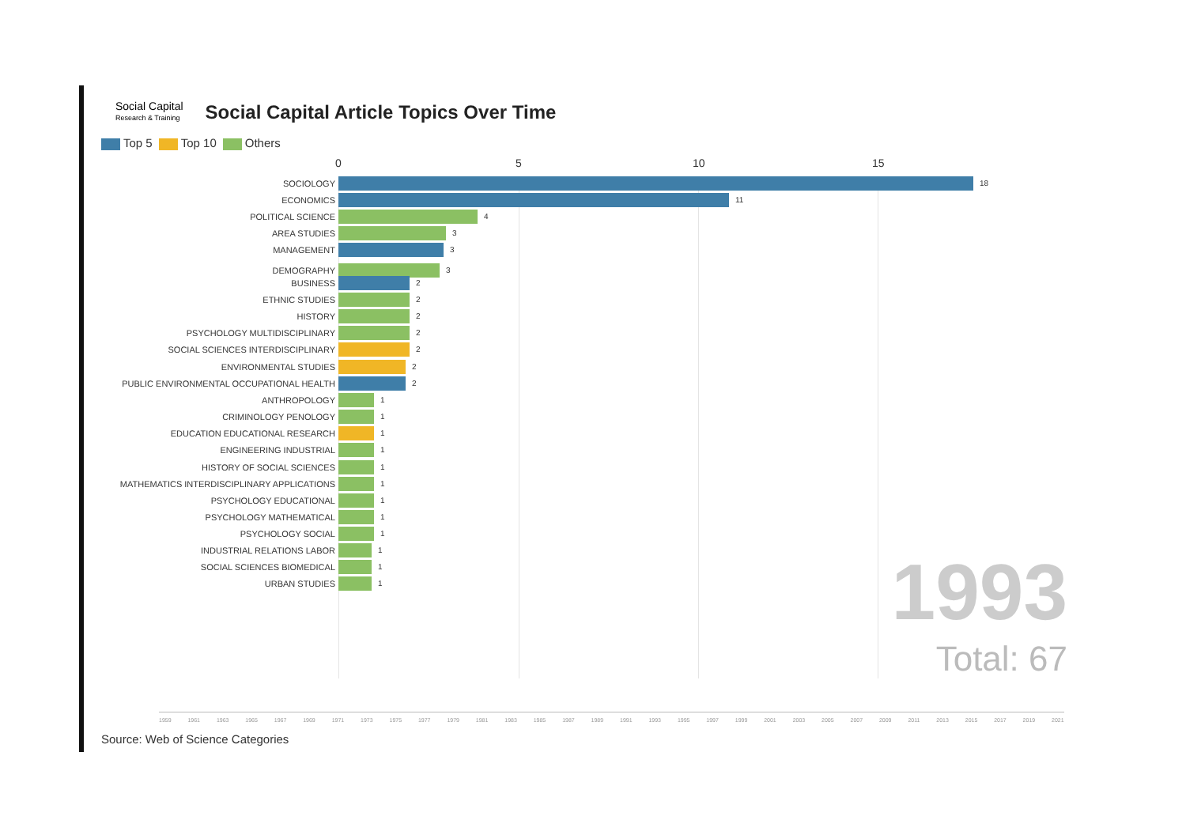Social Capital
Research & Training
Social Capital Article Topics Over Time
Top 5 Top 10 Others
0 5 10 15
SOCIOLOGY 18
ECONOMICS 11
POLITICAL SCIENCE 4
AREA STUDIES 3
MANAGEMENT 3
DEMOGRAPHY 3
BUSINESS 2
ETHNIC STUDIES 2
HISTORY 2
PSYCHOLOGY MULTIDISCIPLINARY 2
SOCIAL SCIENCES INTERDISCIPLINARY 2
ENVIRONMENTAL STUDIES 2
PUBLIC ENVIRONMENTAL OCCUPATIONAL HEALTH 2
ANTHROPOLOGY 1
CRIMINOLOGY PENOLOGY 1
EDUCATION EDUCATIONAL RESEARCH 1
ENGINEERING INDUSTRIAL 1
HISTORY OF SOCIAL SCIENCES 1
MATHEMATICS INTERDISCIPLINARY APPLICATIONS 1
PSYCHOLOGY EDUCATIONAL 1
PSYCHOLOGY MATHEMATICAL 1
PSYCHOLOGY SOCIAL 1
INDUSTRIAL RELATIONS LABOR 1
SOCIAL SCIENCES BIOMEDICAL 1
URBAN STUDIES 1
1993
Total: 67
1959 1961 1963 1965 1967 1969 1971 1973 1975 1977 1979 1981 1983 1985 1987 1989 1991 1993 1995 1997 1999 2001 2003 2005 2007 2009 2011 2013 2015 2017 2019 2021
Source: Web of Science Categories